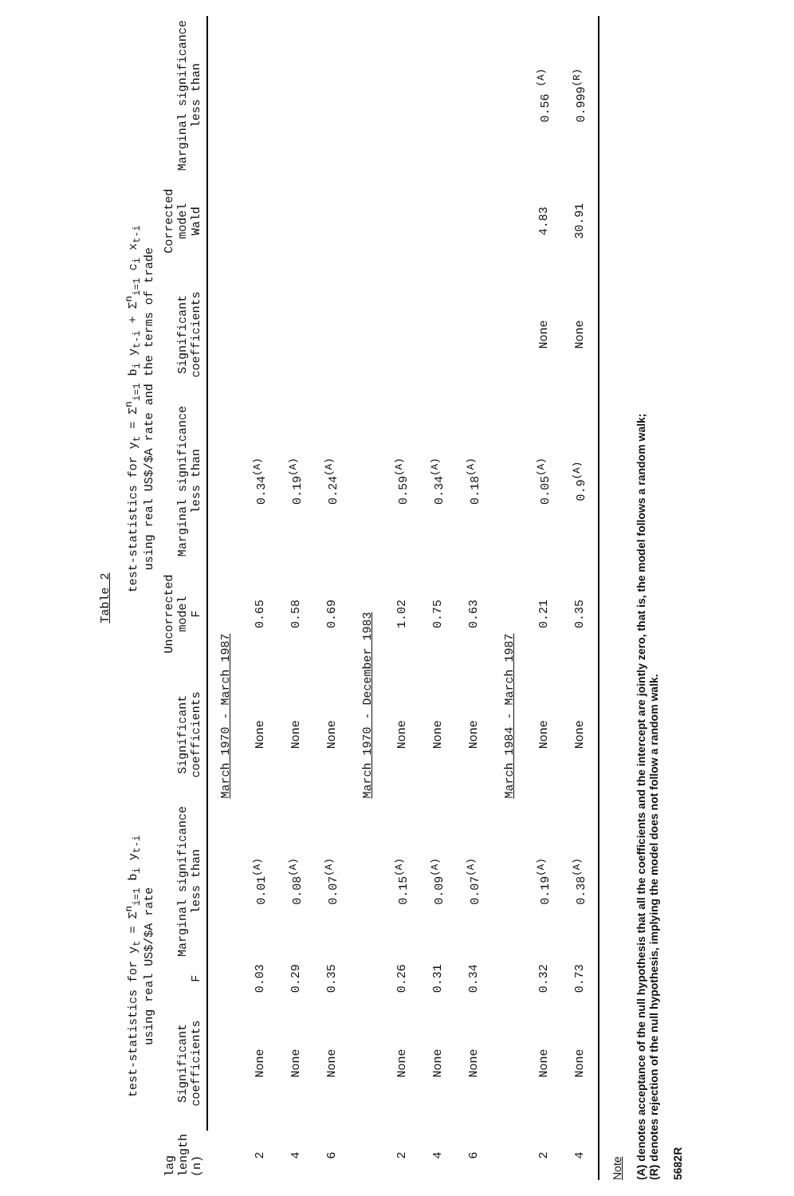Table 2
| lag length (n) | test-statistics for y<sub>t</sub> = Σ<sup>n</sup><sub>i=1</sub> b<sub>i</sub> y<sub>t-i</sub> using real US$/$A rate | | | test-statistics for y<sub>t</sub> = Σ<sup>n</sup><sub>i=1</sub> b<sub>i</sub> y<sub>t-i</sub> + Σ<sup>n</sup><sub>i=1</sub> c<sub>i</sub> x<sub>t-i</sub> using real US$/$A rate and the terms of trade | | | | | |
| --- | --- | --- | --- | --- | --- | --- | --- | --- | --- |
| | Significant coefficients | F | Marginal significance less than | Significant coefficients | Uncorrected model F | Marginal significance less than | Significant coefficients | Corrected model Wald | Marginal significance less than |
| | | | | March 1970 - March 1987 | | | | | |
| 2 | None | 0.03 | 0.01<sup>(A)</sup> | None | 0.65 | 0.34<sup>(A)</sup> | | | |
| 4 | None | 0.29 | 0.08<sup>(A)</sup> | None | 0.58 | 0.19<sup>(A)</sup> | | | |
| 6 | None | 0.35 | 0.07<sup>(A)</sup> | None | 0.69 | 0.24<sup>(A)</sup> | | | |
| | | | | March 1970 - December 1983 | | | | | |
| 2 | None | 0.26 | 0.15<sup>(A)</sup> | None | 1.02 | 0.59<sup>(A)</sup> | | | |
| 4 | None | 0.31 | 0.09<sup>(A)</sup> | None | 0.75 | 0.34<sup>(A)</sup> | | | |
| 6 | None | 0.34 | 0.07<sup>(A)</sup> | None | 0.63 | 0.18<sup>(A)</sup> | | | |
| | | | | March 1984 - March 1987 | | | | | |
| 2 | None | 0.32 | 0.19<sup>(A)</sup> | None | 0.21 | 0.05<sup>(A)</sup> | None | 4.83 | 0.56 <sup>(A)</sup> |
| 4 | None | 0.73 | 0.38<sup>(A)</sup> | None | 0.35 | 0.9<sup>(A)</sup> | None | 30.91 | 0.999<sup>(R)</sup> |
Note
(A) denotes acceptance of the null hypothesis that all the coefficients and the intercept are jointly zero, that is, the model follows a random walk;
(R) denotes rejection of the null hypothesis, implying the model does not follow a random walk.
5682R